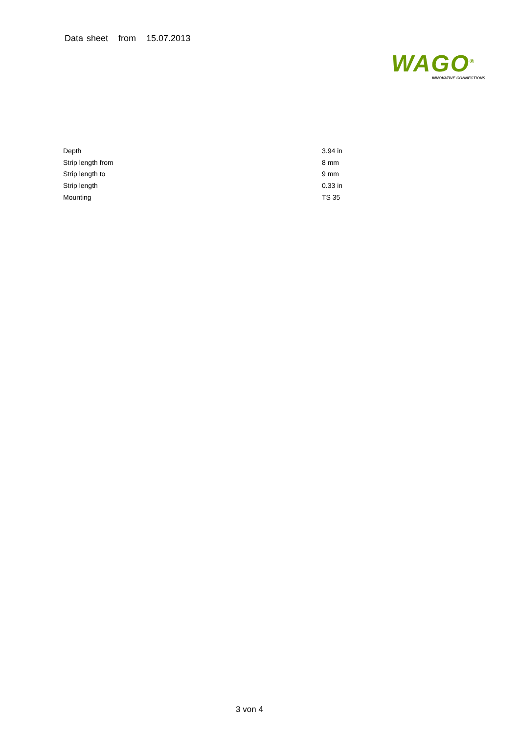Data sheet from 15.07.2013
WAGO<sup>®</sup>
INNOVATIVE CONNECTIONS
| Depth | 3.94 in |
| Strip length from | 8 mm |
| Strip length to | 9 mm |
| Strip length | 0.33 in |
| Mounting | TS 35 |
3 von 4